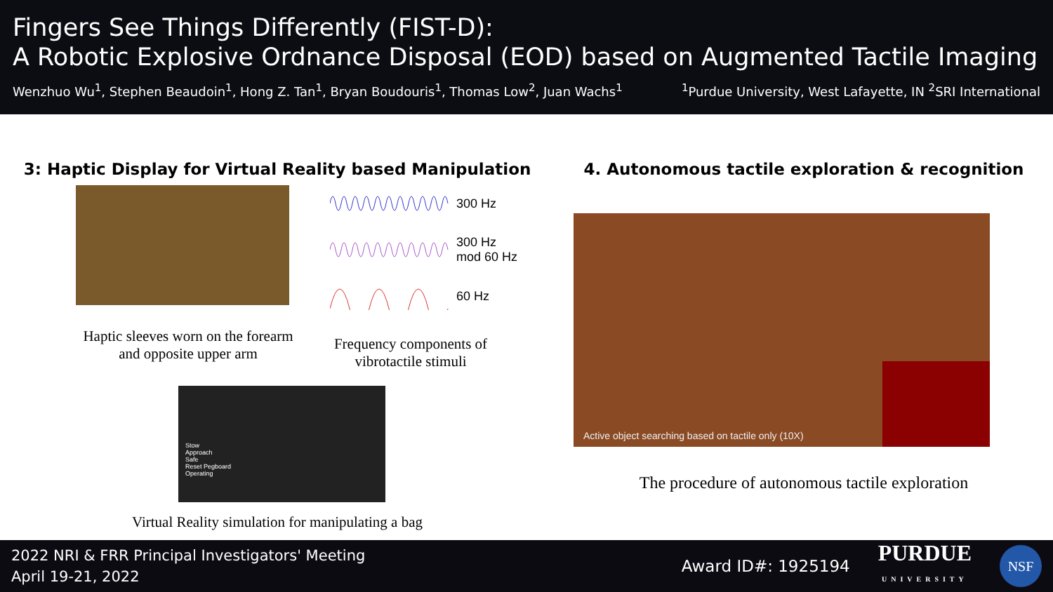Fingers See Things Differently (FIST-D):
A Robotic Explosive Ordnance Disposal (EOD) based on Augmented Tactile Imaging
Wenzhuo Wu<sup>1</sup>, Stephen Beaudoin<sup>1</sup>, Hong Z. Tan<sup>1</sup>, Bryan Boudouris<sup>1</sup>, Thomas Low<sup>2</sup>, Juan Wachs<sup>1</sup><sup>1</sup>Purdue University, West Lafayette, IN <sup>2</sup>SRI International
3: Haptic Display for Virtual Reality based Manipulation
Haptic sleeves worn on the forearm and opposite upper arm
300 Hz
300 Hz
mod 60 Hz
60 Hz
Frequency components of vibrotactile stimuli
Stow
Approach
Safe
Reset Pegboard
Operating
Virtual Reality simulation for manipulating a bag
4. Autonomous tactile exploration & recognition
Active object searching based on tactile only (10X)
The procedure of autonomous tactile exploration
2022 NRI & FRR Principal Investigators' Meeting
April 19-21, 2022
Award ID#: 1925194
PURDUE
UNIVERSITY
NSF